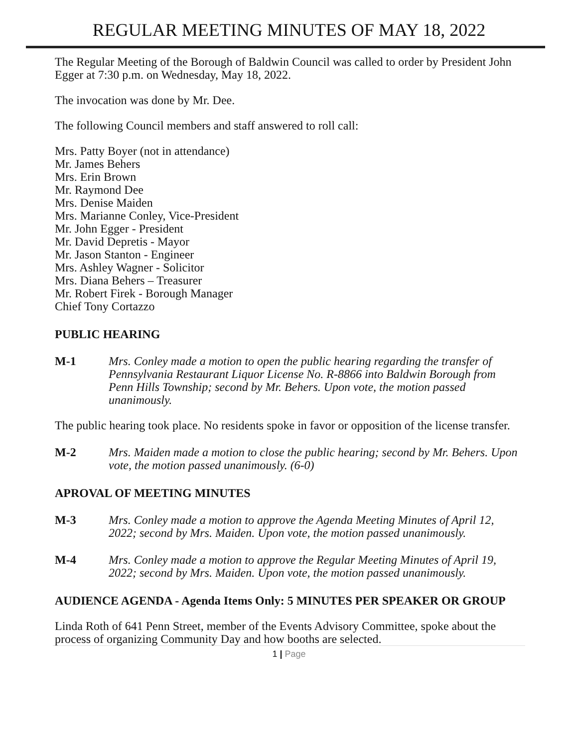REGULAR MEETING MINUTES OF MAY 18, 2022
The Regular Meeting of the Borough of Baldwin Council was called to order by President John Egger at 7:30 p.m. on Wednesday, May 18, 2022.
The invocation was done by Mr. Dee.
The following Council members and staff answered to roll call:
Mrs. Patty Boyer (not in attendance)
Mr. James Behers
Mrs. Erin Brown
Mr. Raymond Dee
Mrs. Denise Maiden
Mrs. Marianne Conley, Vice-President
Mr. John Egger - President
Mr. David Depretis - Mayor
Mr. Jason Stanton - Engineer
Mrs. Ashley Wagner - Solicitor
Mrs. Diana Behers – Treasurer
Mr. Robert Firek - Borough Manager
Chief Tony Cortazzo
PUBLIC HEARING
M-1 Mrs. Conley made a motion to open the public hearing regarding the transfer of Pennsylvania Restaurant Liquor License No. R-8866 into Baldwin Borough from Penn Hills Township; second by Mr. Behers. Upon vote, the motion passed unanimously.
The public hearing took place. No residents spoke in favor or opposition of the license transfer.
M-2 Mrs. Maiden made a motion to close the public hearing; second by Mr. Behers. Upon vote, the motion passed unanimously. (6-0)
APROVAL OF MEETING MINUTES
M-3 Mrs. Conley made a motion to approve the Agenda Meeting Minutes of April 12, 2022; second by Mrs. Maiden. Upon vote, the motion passed unanimously.
M-4 Mrs. Conley made a motion to approve the Regular Meeting Minutes of April 19, 2022; second by Mrs. Maiden. Upon vote, the motion passed unanimously.
AUDIENCE AGENDA - Agenda Items Only: 5 MINUTES PER SPEAKER OR GROUP
Linda Roth of 641 Penn Street, member of the Events Advisory Committee, spoke about the process of organizing Community Day and how booths are selected.
1 | Page